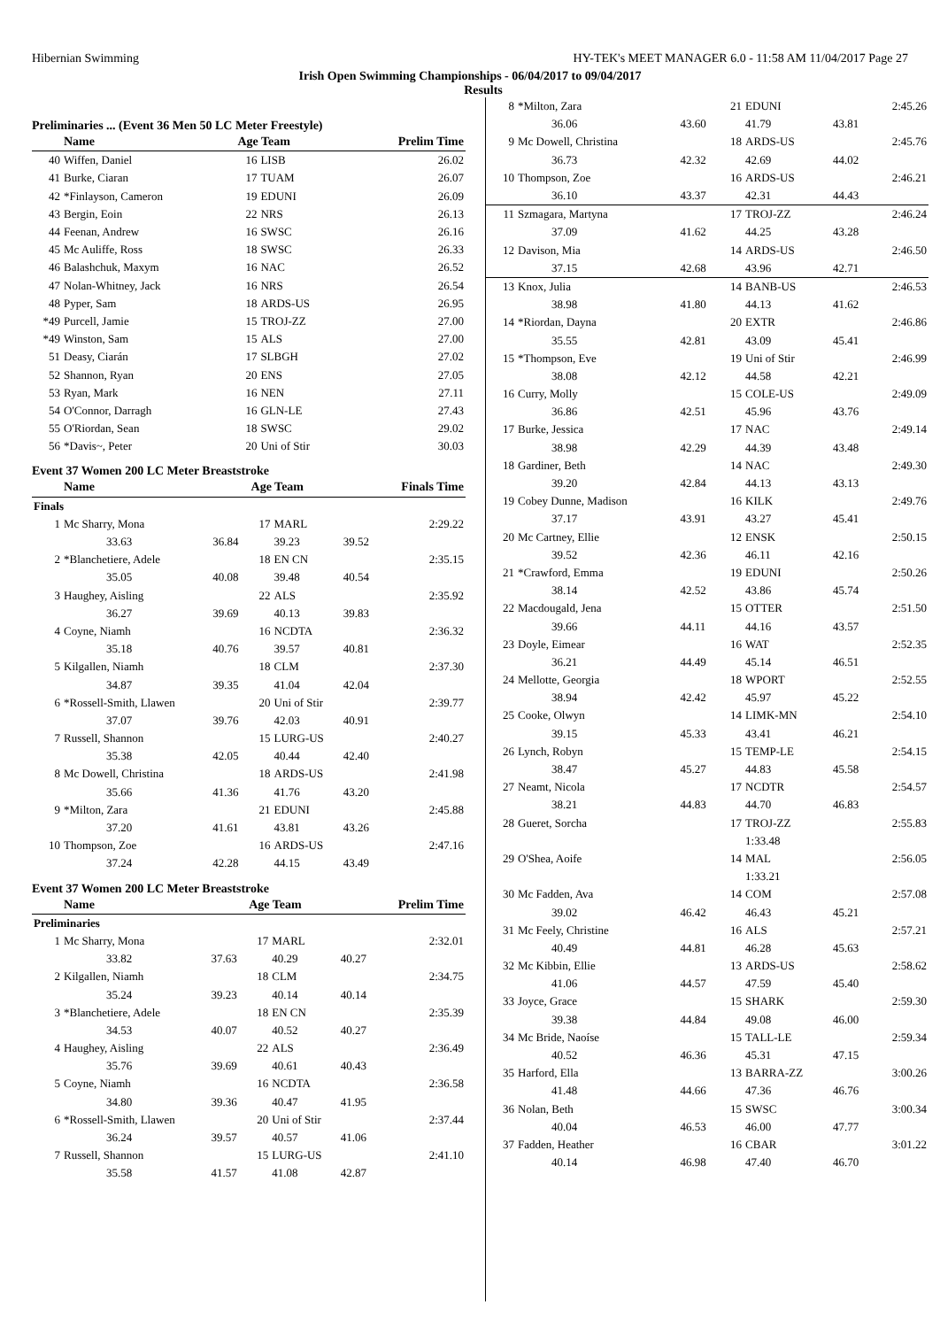Hibernian Swimming HY-TEK's MEET MANAGER 6.0 - 11:58 AM 11/04/2017 Page 27
Irish Open Swimming Championships - 06/04/2017 to 09/04/2017
Results
Preliminaries ... (Event 36 Men 50 LC Meter Freestyle)
| | Name | Age Team | | Prelim Time |
| --- | --- | --- | --- | --- |
| 40 | Wiffen, Daniel | 16 | LISB | 26.02 |
| 41 | Burke, Ciaran | 17 | TUAM | 26.07 |
| 42 | *Finlayson, Cameron | 19 | EDUNI | 26.09 |
| 43 | Bergin, Eoin | 22 | NRS | 26.13 |
| 44 | Feenan, Andrew | 16 | SWSC | 26.16 |
| 45 | Mc Auliffe, Ross | 18 | SWSC | 26.33 |
| 46 | Balashchuk, Maxym | 16 | NAC | 26.52 |
| 47 | Nolan-Whitney, Jack | 16 | NRS | 26.54 |
| 48 | Pyper, Sam | 18 | ARDS-US | 26.95 |
| *49 | Purcell, Jamie | 15 | TROJ-ZZ | 27.00 |
| *49 | Winston, Sam | 15 | ALS | 27.00 |
| 51 | Deasy, Ciarán | 17 | SLBGH | 27.02 |
| 52 | Shannon, Ryan | 20 | ENS | 27.05 |
| 53 | Ryan, Mark | 16 | NEN | 27.11 |
| 54 | O'Connor, Darragh | 16 | GLN-LE | 27.43 |
| 55 | O'Riordan, Sean | 18 | SWSC | 29.02 |
| 56 | *Davis~, Peter | 20 | Uni of Stir | 30.03 |
Event 37 Women 200 LC Meter Breaststroke
| | Name | | Age Team | | | Finals Time |
| --- | --- | --- | --- | --- | --- | --- |
| Finals | | | | | | |
| 1 | Mc Sharry, Mona | | 17 | MARL | | 2:29.22 |
| | 33.63 | 36.84 | | 39.23 | 39.52 | |
| 2 | *Blanchetiere, Adele | | 18 | EN CN | | 2:35.15 |
| | 35.05 | 40.08 | | 39.48 | 40.54 | |
| 3 | Haughey, Aisling | | 22 | ALS | | 2:35.92 |
| | 36.27 | 39.69 | | 40.13 | 39.83 | |
| 4 | Coyne, Niamh | | 16 | NCDTA | | 2:36.32 |
| | 35.18 | 40.76 | | 39.57 | 40.81 | |
| 5 | Kilgallen, Niamh | | 18 | CLM | | 2:37.30 |
| | 34.87 | 39.35 | | 41.04 | 42.04 | |
| 6 | *Rossell-Smith, Llawen | | 20 | Uni of Stir | | 2:39.77 |
| | 37.07 | 39.76 | | 42.03 | 40.91 | |
| 7 | Russell, Shannon | | 15 | LURG-US | | 2:40.27 |
| | 35.38 | 42.05 | | 40.44 | 42.40 | |
| 8 | Mc Dowell, Christina | | 18 | ARDS-US | | 2:41.98 |
| | 35.66 | 41.36 | | 41.76 | 43.20 | |
| 9 | *Milton, Zara | | 21 | EDUNI | | 2:45.88 |
| | 37.20 | 41.61 | | 43.81 | 43.26 | |
| 10 | Thompson, Zoe | | 16 | ARDS-US | | 2:47.16 |
| | 37.24 | 42.28 | | 44.15 | 43.49 | |
Event 37 Women 200 LC Meter Breaststroke
| | Name | | Age Team | | | Prelim Time |
| --- | --- | --- | --- | --- | --- | --- |
| Preliminaries | | | | | | |
| 1 | Mc Sharry, Mona | | 17 | MARL | | 2:32.01 |
| | 33.82 | 37.63 | | 40.29 | 40.27 | |
| 2 | Kilgallen, Niamh | | 18 | CLM | | 2:34.75 |
| | 35.24 | 39.23 | | 40.14 | 40.14 | |
| 3 | *Blanchetiere, Adele | | 18 | EN CN | | 2:35.39 |
| | 34.53 | 40.07 | | 40.52 | 40.27 | |
| 4 | Haughey, Aisling | | 22 | ALS | | 2:36.49 |
| | 35.76 | 39.69 | | 40.61 | 40.43 | |
| 5 | Coyne, Niamh | | 16 | NCDTA | | 2:36.58 |
| | 34.80 | 39.36 | | 40.47 | 41.95 | |
| 6 | *Rossell-Smith, Llawen | | 20 | Uni of Stir | | 2:37.44 |
| | 36.24 | 39.57 | | 40.57 | 41.06 | |
| 7 | Russell, Shannon | | 15 | LURG-US | | 2:41.10 |
| | 35.58 | 41.57 | | 41.08 | 42.87 | |
| 8 | *Milton, Zara | | 21 | EDUNI | | 2:45.26 |
| | 36.06 | 43.60 | | 41.79 | 43.81 | |
| 9 | Mc Dowell, Christina | | 18 | ARDS-US | | 2:45.76 |
| | 36.73 | 42.32 | | 42.69 | 44.02 | |
| 10 | Thompson, Zoe | | 16 | ARDS-US | | 2:46.21 |
| | 36.10 | 43.37 | | 42.31 | 44.43 | |
| 11 | Szmagara, Martyna | | 17 | TROJ-ZZ | | 2:46.24 |
| | 37.09 | 41.62 | | 44.25 | 43.28 | |
| 12 | Davison, Mia | | 14 | ARDS-US | | 2:46.50 |
| | 37.15 | 42.68 | | 43.96 | 42.71 | |
| 13 | Knox, Julia | | 14 | BANB-US | | 2:46.53 |
| | 38.98 | 41.80 | | 44.13 | 41.62 | |
| 14 | *Riordan, Dayna | | 20 | EXTR | | 2:46.86 |
| | 35.55 | 42.81 | | 43.09 | 45.41 | |
| 15 | *Thompson, Eve | | 19 | Uni of Stir | | 2:46.99 |
| | 38.08 | 42.12 | | 44.58 | 42.21 | |
| 16 | Curry, Molly | | 15 | COLE-US | | 2:49.09 |
| | 36.86 | 42.51 | | 45.96 | 43.76 | |
| 17 | Burke, Jessica | | 17 | NAC | | 2:49.14 |
| | 38.98 | 42.29 | | 44.39 | 43.48 | |
| 18 | Gardiner, Beth | | 14 | NAC | | 2:49.30 |
| | 39.20 | 42.84 | | 44.13 | 43.13 | |
| 19 | Cobey Dunne, Madison | | 16 | KILK | | 2:49.76 |
| | 37.17 | 43.91 | | 43.27 | 45.41 | |
| 20 | Mc Cartney, Ellie | | 12 | ENSK | | 2:50.15 |
| | 39.52 | 42.36 | | 46.11 | 42.16 | |
| 21 | *Crawford, Emma | | 19 | EDUNI | | 2:50.26 |
| | 38.14 | 42.52 | | 43.86 | 45.74 | |
| 22 | Macdougald, Jena | | 15 | OTTER | | 2:51.50 |
| | 39.66 | 44.11 | | 44.16 | 43.57 | |
| 23 | Doyle, Eimear | | 16 | WAT | | 2:52.35 |
| | 36.21 | 44.49 | | 45.14 | 46.51 | |
| 24 | Mellotte, Georgia | | 18 | WPORT | | 2:52.55 |
| | 38.94 | 42.42 | | 45.97 | 45.22 | |
| 25 | Cooke, Olwyn | | 14 | LIMK-MN | | 2:54.10 |
| | 39.15 | 45.33 | | 43.41 | 46.21 | |
| 26 | Lynch, Robyn | | 15 | TEMP-LE | | 2:54.15 |
| | 38.47 | 45.27 | | 44.83 | 45.58 | |
| 27 | Neamt, Nicola | | 17 | NCDTR | | 2:54.57 |
| | 38.21 | 44.83 | | 44.70 | 46.83 | |
| 28 | Gueret, Sorcha | | 17 | TROJ-ZZ | | 2:55.83 |
| | | | | 1:33.48 | | |
| 29 | O'Shea, Aoife | | 14 | MAL | | 2:56.05 |
| | | | | 1:33.21 | | |
| 30 | Mc Fadden, Ava | | 14 | COM | | 2:57.08 |
| | 39.02 | 46.42 | | 46.43 | 45.21 | |
| 31 | Mc Feely, Christine | | 16 | ALS | | 2:57.21 |
| | 40.49 | 44.81 | | 46.28 | 45.63 | |
| 32 | Mc Kibbin, Ellie | | 13 | ARDS-US | | 2:58.62 |
| | 41.06 | 44.57 | | 47.59 | 45.40 | |
| 33 | Joyce, Grace | | 15 | SHARK | | 2:59.30 |
| | 39.38 | 44.84 | | 49.08 | 46.00 | |
| 34 | Mc Bride, Naoíse | | 15 | TALL-LE | | 2:59.34 |
| | 40.52 | 46.36 | | 45.31 | 47.15 | |
| 35 | Harford, Ella | | 13 | BARRA-ZZ | | 3:00.26 |
| | 41.48 | 44.66 | | 47.36 | 46.76 | |
| 36 | Nolan, Beth | | 15 | SWSC | | 3:00.34 |
| | 40.04 | 46.53 | | 46.00 | 47.77 | |
| 37 | Fadden, Heather | | 16 | CBAR | | 3:01.22 |
| | 40.14 | 46.98 | | 47.40 | 46.70 | |